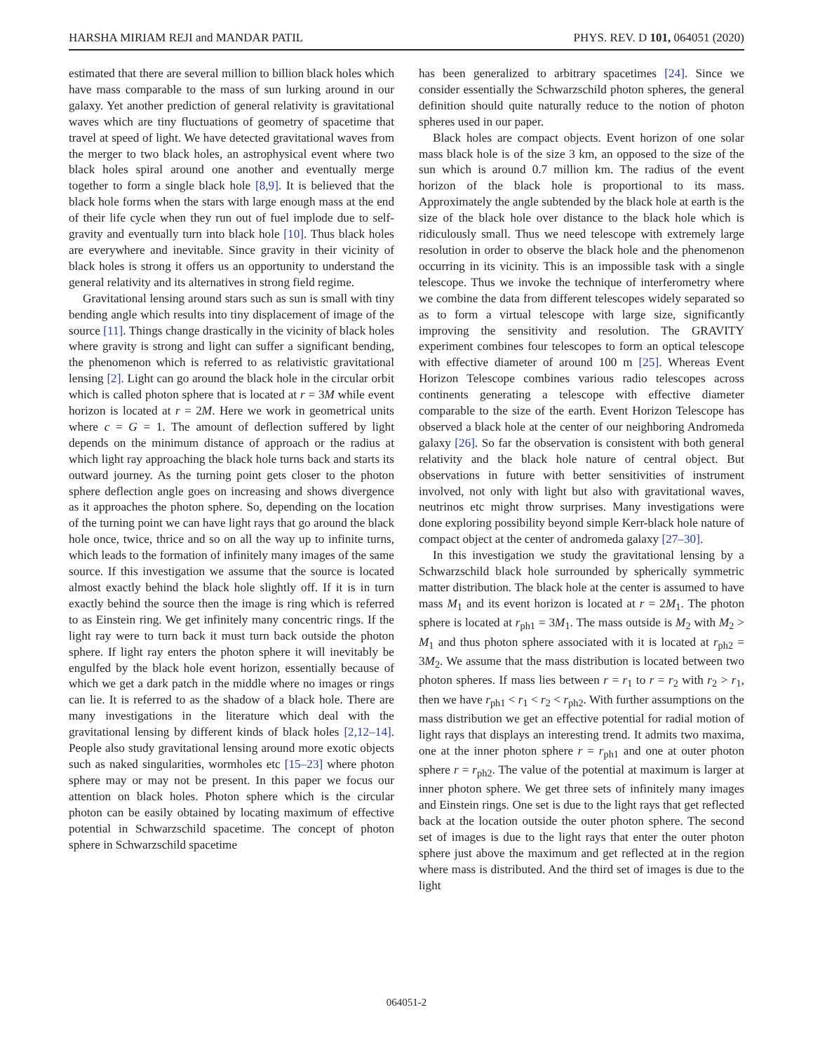HARSHA MIRIAM REJI and MANDAR PATIL PHYS. REV. D 101, 064051 (2020)
estimated that there are several million to billion black holes which have mass comparable to the mass of sun lurking around in our galaxy. Yet another prediction of general relativity is gravitational waves which are tiny fluctuations of geometry of spacetime that travel at speed of light. We have detected gravitational waves from the merger to two black holes, an astrophysical event where two black holes spiral around one another and eventually merge together to form a single black hole [8,9]. It is believed that the black hole forms when the stars with large enough mass at the end of their life cycle when they run out of fuel implode due to self-gravity and eventually turn into black hole [10]. Thus black holes are everywhere and inevitable. Since gravity in their vicinity of black holes is strong it offers us an opportunity to understand the general relativity and its alternatives in strong field regime.
Gravitational lensing around stars such as sun is small with tiny bending angle which results into tiny displacement of image of the source [11]. Things change drastically in the vicinity of black holes where gravity is strong and light can suffer a significant bending, the phenomenon which is referred to as relativistic gravitational lensing [2]. Light can go around the black hole in the circular orbit which is called photon sphere that is located at r = 3M while event horizon is located at r = 2M. Here we work in geometrical units where c = G = 1. The amount of deflection suffered by light depends on the minimum distance of approach or the radius at which light ray approaching the black hole turns back and starts its outward journey. As the turning point gets closer to the photon sphere deflection angle goes on increasing and shows divergence as it approaches the photon sphere. So, depending on the location of the turning point we can have light rays that go around the black hole once, twice, thrice and so on all the way up to infinite turns, which leads to the formation of infinitely many images of the same source. If this investigation we assume that the source is located almost exactly behind the black hole slightly off. If it is in turn exactly behind the source then the image is ring which is referred to as Einstein ring. We get infinitely many concentric rings. If the light ray were to turn back it must turn back outside the photon sphere. If light ray enters the photon sphere it will inevitably be engulfed by the black hole event horizon, essentially because of which we get a dark patch in the middle where no images or rings can lie. It is referred to as the shadow of a black hole. There are many investigations in the literature which deal with the gravitational lensing by different kinds of black holes [2,12–14]. People also study gravitational lensing around more exotic objects such as naked singularities, wormholes etc [15–23] where photon sphere may or may not be present. In this paper we focus our attention on black holes. Photon sphere which is the circular photon can be easily obtained by locating maximum of effective potential in Schwarzschild spacetime. The concept of photon sphere in Schwarzschild spacetime
has been generalized to arbitrary spacetimes [24]. Since we consider essentially the Schwarzschild photon spheres, the general definition should quite naturally reduce to the notion of photon spheres used in our paper.
Black holes are compact objects. Event horizon of one solar mass black hole is of the size 3 km, an opposed to the size of the sun which is around 0.7 million km. The radius of the event horizon of the black hole is proportional to its mass. Approximately the angle subtended by the black hole at earth is the size of the black hole over distance to the black hole which is ridiculously small. Thus we need telescope with extremely large resolution in order to observe the black hole and the phenomenon occurring in its vicinity. This is an impossible task with a single telescope. Thus we invoke the technique of interferometry where we combine the data from different telescopes widely separated so as to form a virtual telescope with large size, significantly improving the sensitivity and resolution. The GRAVITY experiment combines four telescopes to form an optical telescope with effective diameter of around 100 m [25]. Whereas Event Horizon Telescope combines various radio telescopes across continents generating a telescope with effective diameter comparable to the size of the earth. Event Horizon Telescope has observed a black hole at the center of our neighboring Andromeda galaxy [26]. So far the observation is consistent with both general relativity and the black hole nature of central object. But observations in future with better sensitivities of instrument involved, not only with light but also with gravitational waves, neutrinos etc might throw surprises. Many investigations were done exploring possibility beyond simple Kerr-black hole nature of compact object at the center of andromeda galaxy [27–30].
In this investigation we study the gravitational lensing by a Schwarzschild black hole surrounded by spherically symmetric matter distribution. The black hole at the center is assumed to have mass M<sub>1</sub> and its event horizon is located at r = 2M<sub>1</sub>. The photon sphere is located at r<sub>ph1</sub> = 3M<sub>1</sub>. The mass outside is M<sub>2</sub> with M<sub>2</sub> > M<sub>1</sub> and thus photon sphere associated with it is located at r<sub>ph2</sub> = 3M<sub>2</sub>. We assume that the mass distribution is located between two photon spheres. If mass lies between r = r<sub>1</sub> to r = r<sub>2</sub> with r<sub>2</sub> > r<sub>1</sub>, then we have r<sub>ph1</sub> < r<sub>1</sub> < r<sub>2</sub> < r<sub>ph2</sub>. With further assumptions on the mass distribution we get an effective potential for radial motion of light rays that displays an interesting trend. It admits two maxima, one at the inner photon sphere r = r<sub>ph1</sub> and one at outer photon sphere r = r<sub>ph2</sub>. The value of the potential at maximum is larger at inner photon sphere. We get three sets of infinitely many images and Einstein rings. One set is due to the light rays that get reflected back at the location outside the outer photon sphere. The second set of images is due to the light rays that enter the outer photon sphere just above the maximum and get reflected at in the region where mass is distributed. And the third set of images is due to the light
064051-2